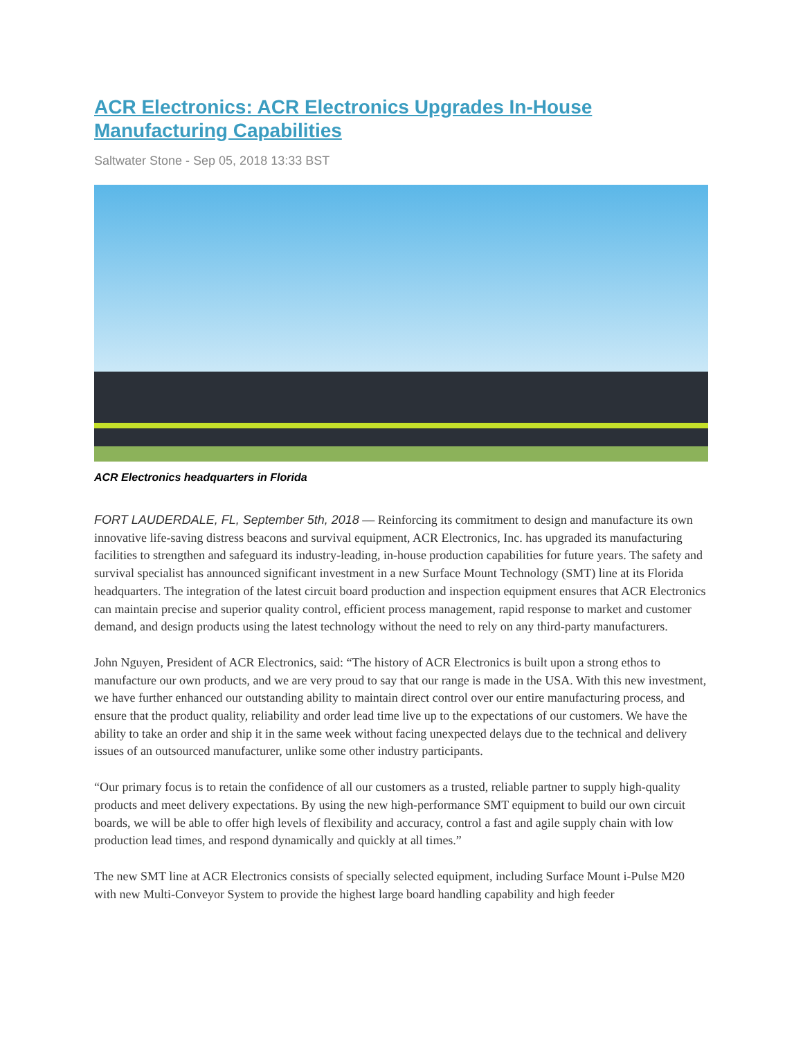ACR Electronics: ACR Electronics Upgrades In-House Manufacturing Capabilities
Saltwater Stone - Sep 05, 2018 13:33 BST
ACR Electronics headquarters in Florida
FORT LAUDERDALE, FL, September 5th, 2018 — Reinforcing its commitment to design and manufacture its own innovative life-saving distress beacons and survival equipment, ACR Electronics, Inc. has upgraded its manufacturing facilities to strengthen and safeguard its industry-leading, in-house production capabilities for future years. The safety and survival specialist has announced significant investment in a new Surface Mount Technology (SMT) line at its Florida headquarters. The integration of the latest circuit board production and inspection equipment ensures that ACR Electronics can maintain precise and superior quality control, efficient process management, rapid response to market and customer demand, and design products using the latest technology without the need to rely on any third-party manufacturers.
John Nguyen, President of ACR Electronics, said: “The history of ACR Electronics is built upon a strong ethos to manufacture our own products, and we are very proud to say that our range is made in the USA. With this new investment, we have further enhanced our outstanding ability to maintain direct control over our entire manufacturing process, and ensure that the product quality, reliability and order lead time live up to the expectations of our customers. We have the ability to take an order and ship it in the same week without facing unexpected delays due to the technical and delivery issues of an outsourced manufacturer, unlike some other industry participants.
“Our primary focus is to retain the confidence of all our customers as a trusted, reliable partner to supply high-quality products and meet delivery expectations. By using the new high-performance SMT equipment to build our own circuit boards, we will be able to offer high levels of flexibility and accuracy, control a fast and agile supply chain with low production lead times, and respond dynamically and quickly at all times.”
The new SMT line at ACR Electronics consists of specially selected equipment, including Surface Mount i-Pulse M20 with new Multi-Conveyor System to provide the highest large board handling capability and high feeder